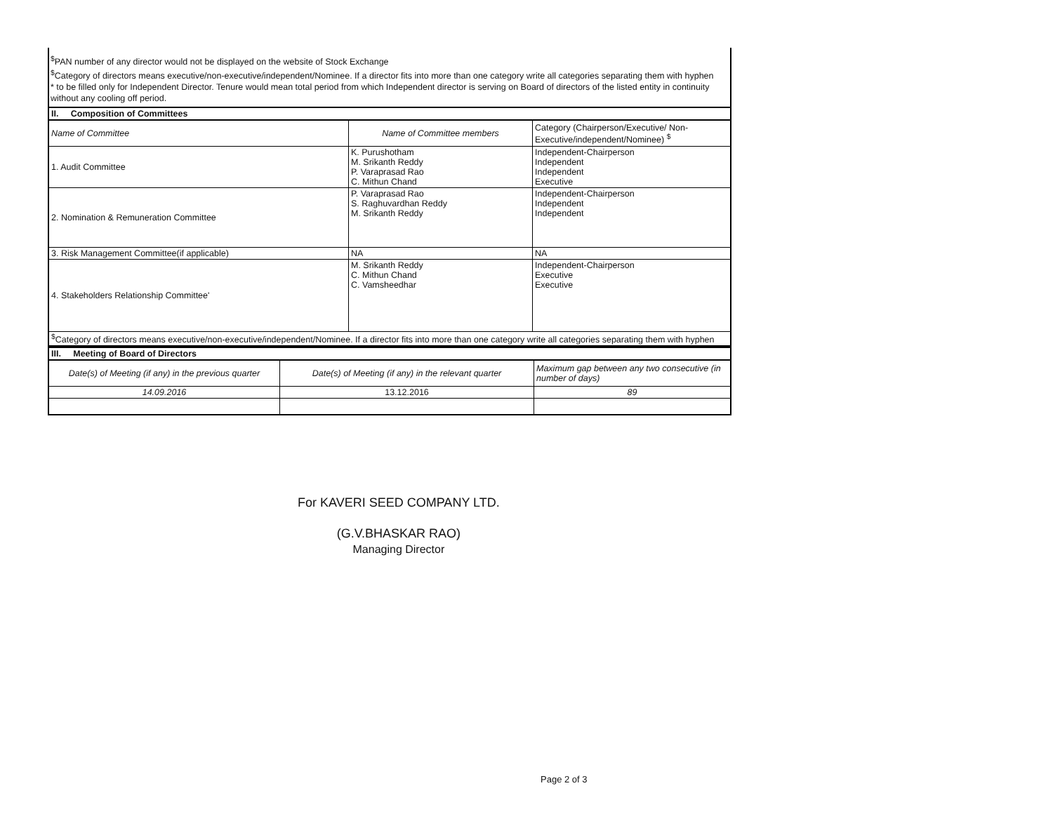<sup>$</sup>PAN number of any director would not be displayed on the website of Stock Exchange
<sup>$</sup>Category of directors means executive/non-executive/independent/Nominee. If a director fits into more than one category write all categories separating them with hyphen
* to be filled only for Independent Director. Tenure would mean total period from which Independent director is serving on Board of directors of the listed entity in continuity without any cooling off period.
| II. Composition of Committees | | |
| Name of Committee | Name of Committee members | Category (Chairperson/Executive/ Non-Executive/independent/Nominee) <sup>$</sup> |
| 1. Audit Committee | K. Purushotham M. Srikanth Reddy P. Varaprasad Rao C. Mithun Chand | Independent-Chairperson Independent Independent Executive |
| 2. Nomination & Remuneration Committee | P. Varaprasad Rao S. Raghuvardhan Reddy M. Srikanth Reddy | Independent-Chairperson Independent Independent |
| 3. Risk Management Committee(if applicable) | NA | NA |
| 4. Stakeholders Relationship Committee' | M. Srikanth Reddy C. Mithun Chand C. Vamsheedhar | Independent-Chairperson Executive Executive |
| <sup>$</sup>Category of directors means executive/non-executive/independent/Nominee. If a director fits into more than one category write all categories separating them with hyphen | | |
| III. Meeting of Board of Directors | | |
| Date(s) of Meeting (if any) in the previous quarter | Date(s) of Meeting (if any) in the relevant quarter | Maximum gap between any two consecutive (in number of days) |
| 14.09.2016 | 13.12.2016 | 89 |
For KAVERI SEED COMPANY LTD.
(G.V.BHASKAR RAO)
Managing Director
Page 2 of 3